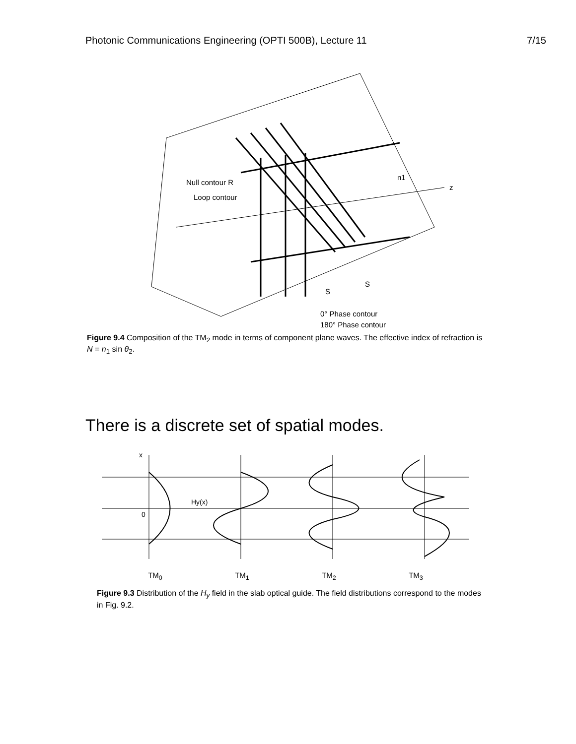Photonic Communications Engineering (OPTI 500B), Lecture 11 7/15
Null contour R
Loop contour
S
S
0° Phase contour
180° Phase contour
z
n1
Figure 9.4 Composition of the TM<sub>2</sub> mode in terms of component plane waves. The effective index of refraction is N = n<sub>1</sub> sin θ<sub>2</sub>.
There is a discrete set of spatial modes.
x
0
Hy(x)
TM<sub>0</sub> TM<sub>1</sub> TM<sub>2</sub> TM<sub>3</sub>
Figure 9.3 Distribution of the H<sub>y</sub> field in the slab optical guide. The field distributions correspond to the modes in Fig. 9.2.